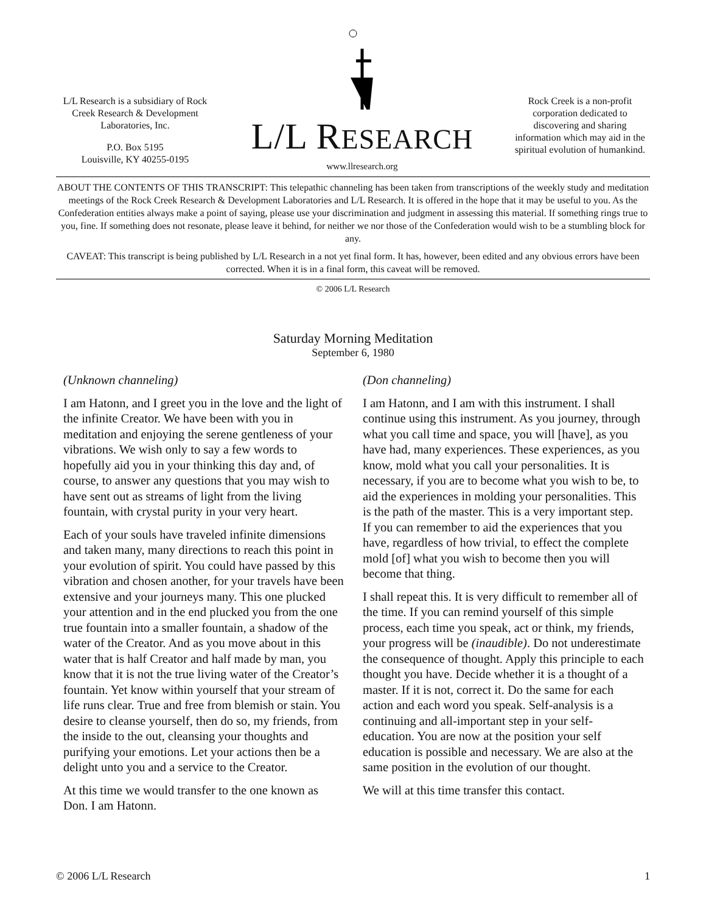L/L Research is a subsidiary of Rock Creek Research & Development Laboratories, Inc.
P.O. Box 5195
Louisville, KY 40255-0195
L/L RESEARCH
www.llresearch.org
Rock Creek is a non-profit corporation dedicated to discovering and sharing information which may aid in the spiritual evolution of humankind.
ABOUT THE CONTENTS OF THIS TRANSCRIPT: This telepathic channeling has been taken from transcriptions of the weekly study and meditation meetings of the Rock Creek Research & Development Laboratories and L/L Research. It is offered in the hope that it may be useful to you. As the Confederation entities always make a point of saying, please use your discrimination and judgment in assessing this material. If something rings true to you, fine. If something does not resonate, please leave it behind, for neither we nor those of the Confederation would wish to be a stumbling block for any.
CAVEAT: This transcript is being published by L/L Research in a not yet final form. It has, however, been edited and any obvious errors have been corrected. When it is in a final form, this caveat will be removed.
© 2006 L/L Research
Saturday Morning Meditation
September 6, 1980
(Unknown channeling)
I am Hatonn, and I greet you in the love and the light of the infinite Creator. We have been with you in meditation and enjoying the serene gentleness of your vibrations. We wish only to say a few words to hopefully aid you in your thinking this day and, of course, to answer any questions that you may wish to have sent out as streams of light from the living fountain, with crystal purity in your very heart.
Each of your souls have traveled infinite dimensions and taken many, many directions to reach this point in your evolution of spirit. You could have passed by this vibration and chosen another, for your travels have been extensive and your journeys many. This one plucked your attention and in the end plucked you from the one true fountain into a smaller fountain, a shadow of the water of the Creator. And as you move about in this water that is half Creator and half made by man, you know that it is not the true living water of the Creator’s fountain. Yet know within yourself that your stream of life runs clear. True and free from blemish or stain. You desire to cleanse yourself, then do so, my friends, from the inside to the out, cleansing your thoughts and purifying your emotions. Let your actions then be a delight unto you and a service to the Creator.
At this time we would transfer to the one known as Don. I am Hatonn.
(Don channeling)
I am Hatonn, and I am with this instrument. I shall continue using this instrument. As you journey, through what you call time and space, you will [have], as you have had, many experiences. These experiences, as you know, mold what you call your personalities. It is necessary, if you are to become what you wish to be, to aid the experiences in molding your personalities. This is the path of the master. This is a very important step. If you can remember to aid the experiences that you have, regardless of how trivial, to effect the complete mold [of] what you wish to become then you will become that thing.
I shall repeat this. It is very difficult to remember all of the time. If you can remind yourself of this simple process, each time you speak, act or think, my friends, your progress will be (inaudible). Do not underestimate the consequence of thought. Apply this principle to each thought you have. Decide whether it is a thought of a master. If it is not, correct it. Do the same for each action and each word you speak. Self-analysis is a continuing and all-important step in your self-education. You are now at the position your self education is possible and necessary. We are also at the same position in the evolution of our thought.
We will at this time transfer this contact.
© 2006 L/L Research 1